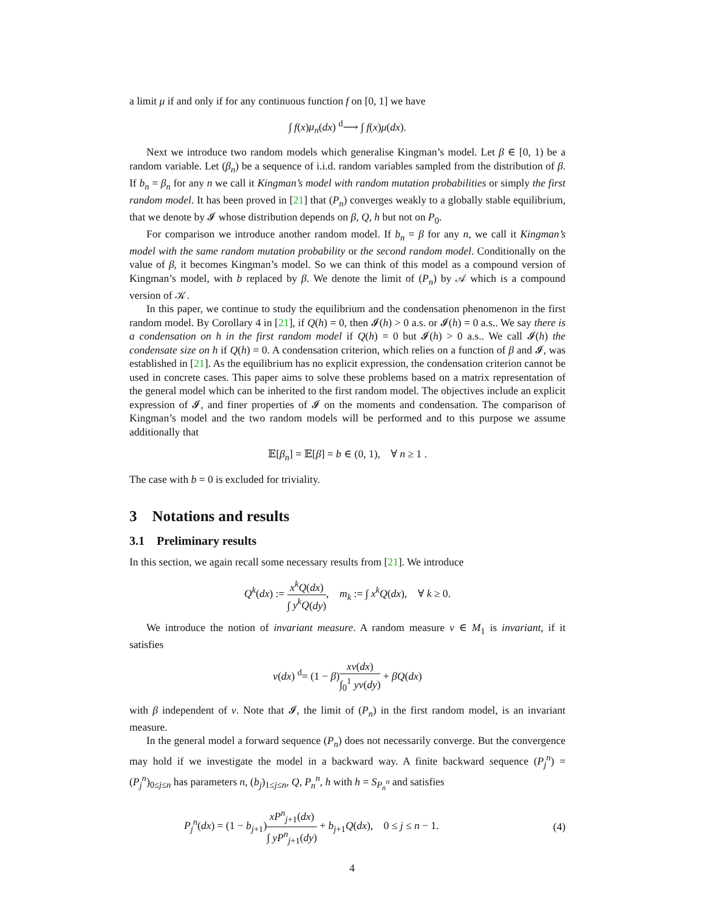a limit μ if and only if for any continuous function f on [0, 1] we have
∫ f(x)μ<sub>n</sub>(dx) <sup>d</sup>⟶ ∫ f(x)μ(dx).
Next we introduce two random models which generalise Kingman’s model. Let β ∈ [0, 1) be a random variable. Let (β<sub>n</sub>) be a sequence of i.i.d. random variables sampled from the distribution of β. If b<sub>n</sub> = β<sub>n</sub> for any n we call it Kingman’s model with random mutation probabilities or simply the first random model. It has been proved in [21] that (P<sub>n</sub>) converges weakly to a globally stable equilibrium, that we denote by 𝓘 whose distribution depends on β, Q, h but not on P<sub>0</sub>.
For comparison we introduce another random model. If b<sub>n</sub> = β for any n, we call it Kingman’s model with the same random mutation probability or the second random model. Conditionally on the value of β, it becomes Kingman’s model. So we can think of this model as a compound version of Kingman’s model, with b replaced by β. We denote the limit of (P<sub>n</sub>) by 𝒜 which is a compound version of 𝒦.
In this paper, we continue to study the equilibrium and the condensation phenomenon in the first random model. By Corollary 4 in [21], if Q(h) = 0, then 𝓘(h) > 0 a.s. or 𝓘(h) = 0 a.s.. We say there is a condensation on h in the first random model if Q(h) = 0 but 𝓘(h) > 0 a.s.. We call 𝓘(h) the condensate size on h if Q(h) = 0. A condensation criterion, which relies on a function of β and 𝓘, was established in [21]. As the equilibrium has no explicit expression, the condensation criterion cannot be used in concrete cases. This paper aims to solve these problems based on a matrix representation of the general model which can be inherited to the first random model. The objectives include an explicit expression of 𝓘, and finer properties of 𝓘 on the moments and condensation. The comparison of Kingman’s model and the two random models will be performed and to this purpose we assume additionally that
𝔼[β<sub>n</sub>] = 𝔼[β] = b ∈ (0, 1), ∀ n ≥ 1 .
The case with b = 0 is excluded for triviality.
3 Notations and results
3.1 Preliminary results
In this section, we again recall some necessary results from [21]. We introduce
Q<sup>k</sup>(dx) := x<sup>k</sup>Q(dx) ∫ y<sup>k</sup>Q(dy), m<sub>k</sub> := ∫ x<sup>k</sup>Q(dx), ∀ k ≥ 0.
We introduce the notion of invariant measure. A random measure ν ∈ M<sub>1</sub> is invariant, if it satisfies
ν(dx) <sup>d</sup>= (1 − β)xν(dx) ∫<sub>0</sub><sup>1</sup> yν(dy) + βQ(dx)
with β independent of ν. Note that 𝓘, the limit of (P<sub>n</sub>) in the first random model, is an invariant measure.
In the general model a forward sequence (P<sub>n</sub>) does not necessarily converge. But the convergence may hold if we investigate the model in a backward way. A finite backward sequence (P<sub>j</sub><sup>n</sup>) = (P<sub>j</sub><sup>n</sup>)<sub>0≤j≤n</sub> has parameters n, (b<sub>j</sub>)<sub>1≤j≤n</sub>, Q, P<sub>n</sub><sup>n</sup>, h with h = S<sub>P<sub>n</sub><sup>n</sup></sub> and satisfies
P<sub>j</sub><sup>n</sup>(dx) = (1 − b<sub>j+1</sub>)xP<sup>n</sup><sub>j+1</sub>(dx) ∫ yP<sup>n</sup><sub>j+1</sub>(dy) + b<sub>j+1</sub>Q(dx), 0 ≤ j ≤ n − 1. (4)
4